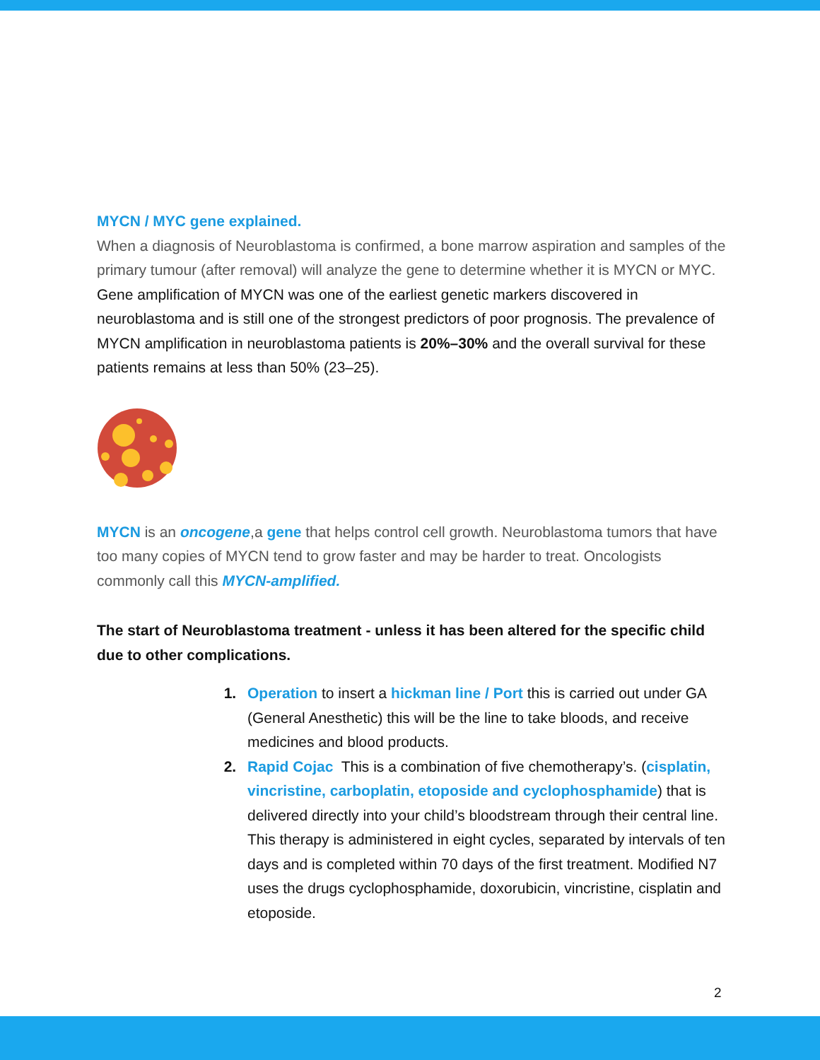MYCN / MYC gene explained.
When a diagnosis of Neuroblastoma is confirmed, a bone marrow aspiration and samples of the primary tumour (after removal) will analyze the gene to determine whether it is MYCN or MYC.
Gene amplification of MYCN was one of the earliest genetic markers discovered in neuroblastoma and is still one of the strongest predictors of poor prognosis. The prevalence of MYCN amplification in neuroblastoma patients is 20%–30% and the overall survival for these patients remains at less than 50% (23–25).
MYCN is an oncogene,a gene that helps control cell growth. Neuroblastoma tumors that have too many copies of MYCN tend to grow faster and may be harder to treat. Oncologists commonly call this MYCN-amplified.
The start of Neuroblastoma treatment - unless it has been altered for the specific child due to other complications.
Operation to insert a hickman line / Port this is carried out under GA (General Anesthetic) this will be the line to take bloods, and receive medicines and blood products.
Rapid Cojac This is a combination of five chemotherapy’s. (cisplatin, vincristine, carboplatin, etoposide and cyclophosphamide) that is delivered directly into your child’s bloodstream through their central line. This therapy is administered in eight cycles, separated by intervals of ten days and is completed within 70 days of the first treatment. Modified N7 uses the drugs cyclophosphamide, doxorubicin, vincristine, cisplatin and etoposide.
2